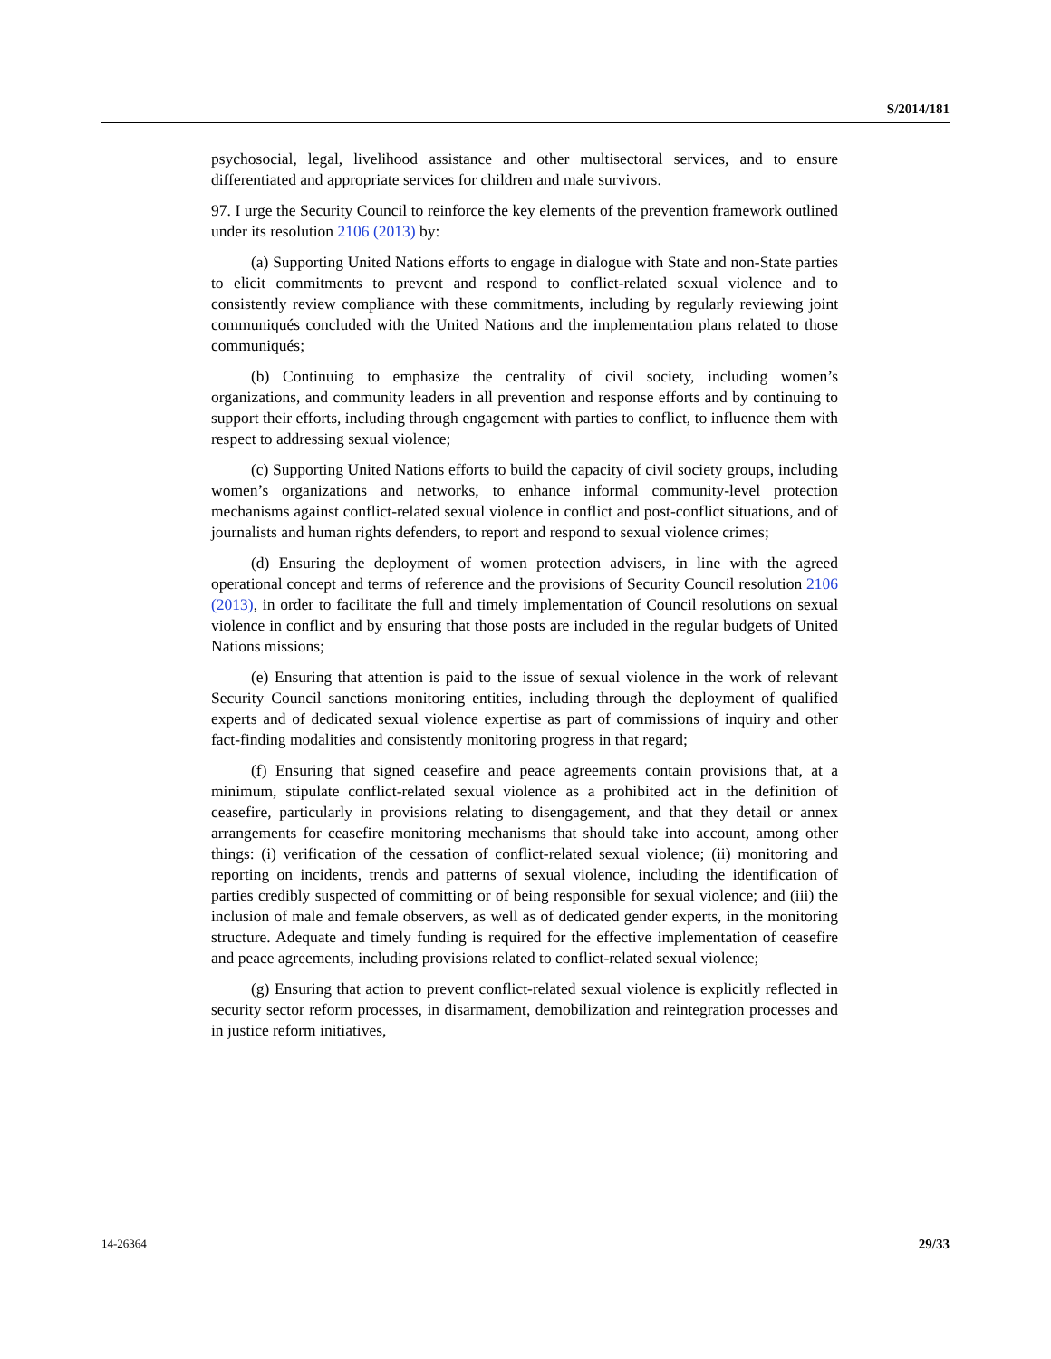S/2014/181
psychosocial, legal, livelihood assistance and other multisectoral services, and to ensure differentiated and appropriate services for children and male survivors.
97. I urge the Security Council to reinforce the key elements of the prevention framework outlined under its resolution 2106 (2013) by:
(a) Supporting United Nations efforts to engage in dialogue with State and non-State parties to elicit commitments to prevent and respond to conflict-related sexual violence and to consistently review compliance with these commitments, including by regularly reviewing joint communiqués concluded with the United Nations and the implementation plans related to those communiqués;
(b) Continuing to emphasize the centrality of civil society, including women’s organizations, and community leaders in all prevention and response efforts and by continuing to support their efforts, including through engagement with parties to conflict, to influence them with respect to addressing sexual violence;
(c) Supporting United Nations efforts to build the capacity of civil society groups, including women’s organizations and networks, to enhance informal community-level protection mechanisms against conflict-related sexual violence in conflict and post-conflict situations, and of journalists and human rights defenders, to report and respond to sexual violence crimes;
(d) Ensuring the deployment of women protection advisers, in line with the agreed operational concept and terms of reference and the provisions of Security Council resolution 2106 (2013), in order to facilitate the full and timely implementation of Council resolutions on sexual violence in conflict and by ensuring that those posts are included in the regular budgets of United Nations missions;
(e) Ensuring that attention is paid to the issue of sexual violence in the work of relevant Security Council sanctions monitoring entities, including through the deployment of qualified experts and of dedicated sexual violence expertise as part of commissions of inquiry and other fact-finding modalities and consistently monitoring progress in that regard;
(f) Ensuring that signed ceasefire and peace agreements contain provisions that, at a minimum, stipulate conflict-related sexual violence as a prohibited act in the definition of ceasefire, particularly in provisions relating to disengagement, and that they detail or annex arrangements for ceasefire monitoring mechanisms that should take into account, among other things: (i) verification of the cessation of conflict-related sexual violence; (ii) monitoring and reporting on incidents, trends and patterns of sexual violence, including the identification of parties credibly suspected of committing or of being responsible for sexual violence; and (iii) the inclusion of male and female observers, as well as of dedicated gender experts, in the monitoring structure. Adequate and timely funding is required for the effective implementation of ceasefire and peace agreements, including provisions related to conflict-related sexual violence;
(g) Ensuring that action to prevent conflict-related sexual violence is explicitly reflected in security sector reform processes, in disarmament, demobilization and reintegration processes and in justice reform initiatives,
14-26364 29/33